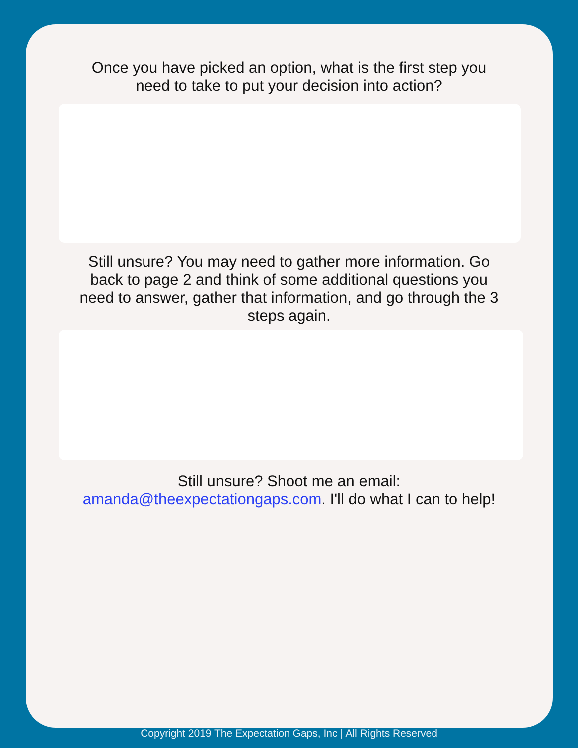Once you have picked an option, what is the first step you
need to take to put your decision into action?
Still unsure? You may need to gather more information. Go
back to page 2 and think of some additional questions you
need to answer, gather that information, and go through the 3
steps again.
Still unsure? Shoot me an email:
amanda@theexpectationgaps.com. I'll do what I can to help!
Copyright 2019 The Expectation Gaps, Inc | All Rights Reserved